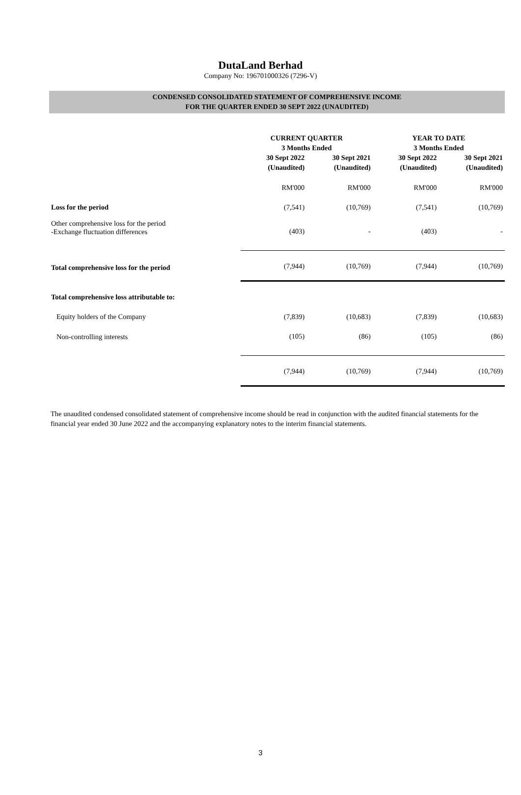DutaLand Berhad
Company No: 196701000326 (7296-V)
CONDENSED CONSOLIDATED STATEMENT OF COMPREHENSIVE INCOME
FOR THE QUARTER ENDED 30 SEPT 2022 (UNAUDITED)
| | CURRENT QUARTER 3 Months Ended | | YEAR TO DATE 3 Months Ended | |
| --- | --- | --- | --- | --- |
| | 30 Sept 2022 (Unaudited) | 30 Sept 2021 (Unaudited) | 30 Sept 2022 (Unaudited) | 30 Sept 2021 (Unaudited) |
| | RM'000 | RM'000 | RM'000 | RM'000 |
| Loss for the period | (7,541) | (10,769) | (7,541) | (10,769) |
| Other comprehensive loss for the period -Exchange fluctuation differences | (403) | - | (403) | - |
| Total comprehensive loss for the period | (7,944) | (10,769) | (7,944) | (10,769) |
| Total comprehensive loss attributable to: | | | | |
| Equity holders of the Company | (7,839) | (10,683) | (7,839) | (10,683) |
| Non-controlling interests | (105) | (86) | (105) | (86) |
| | (7,944) | (10,769) | (7,944) | (10,769) |
The unaudited condensed consolidated statement of comprehensive income should be read in conjunction with the audited financial statements for the financial year ended 30 June 2022 and the accompanying explanatory notes to the interim financial statements.
3